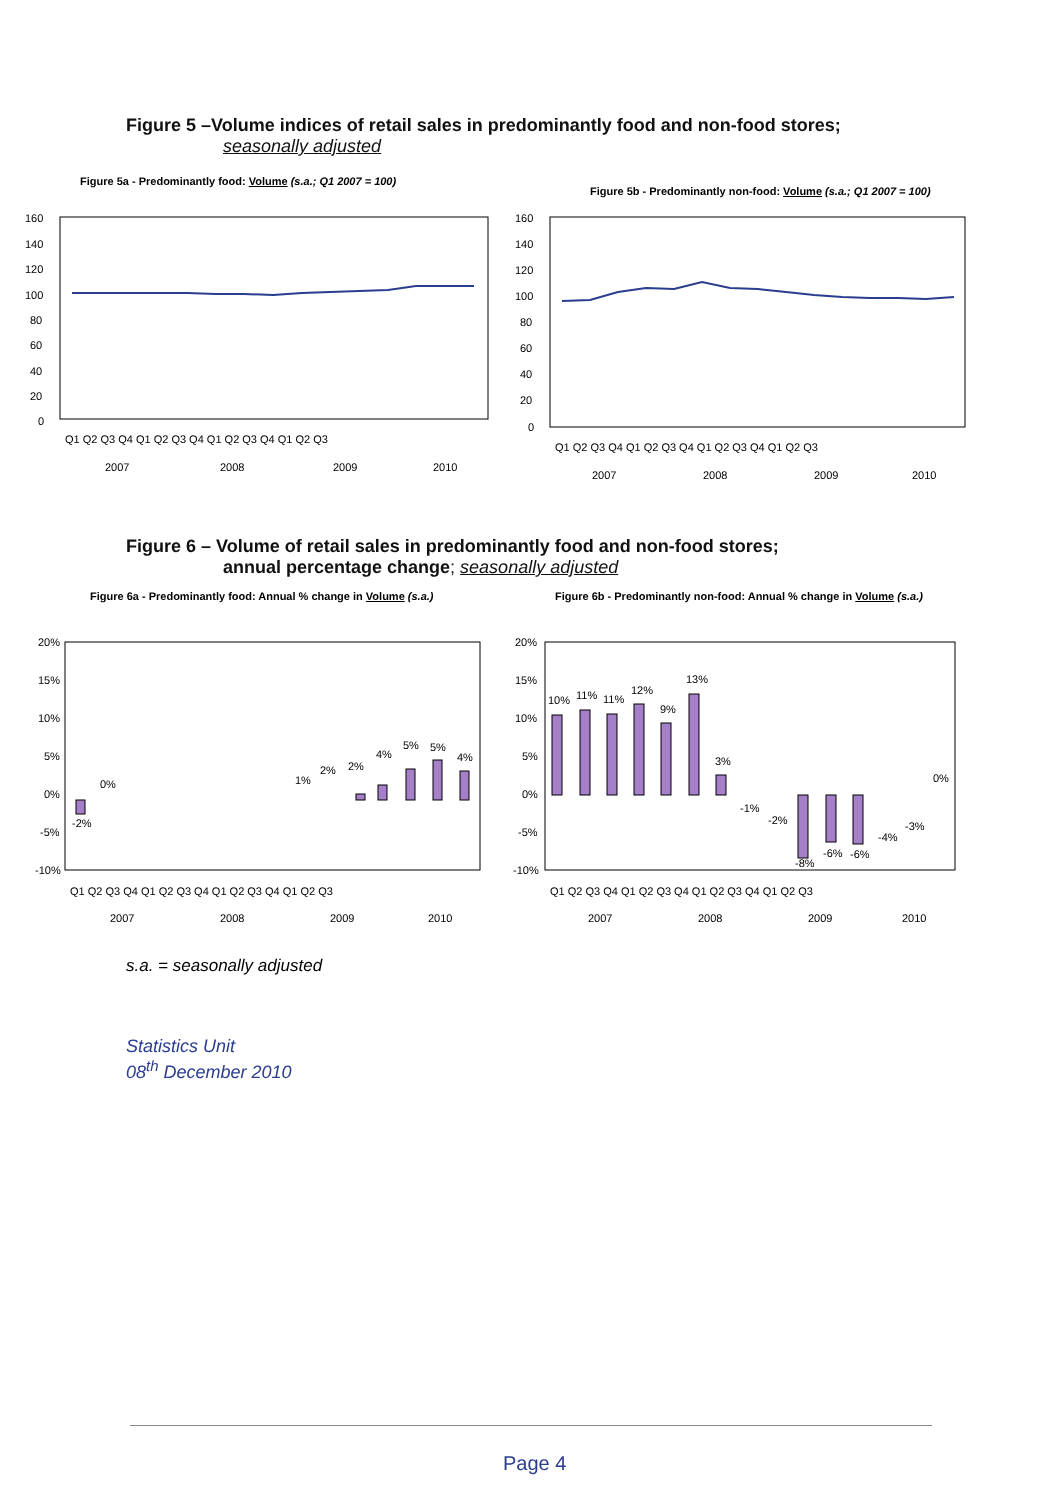Figure 5 –Volume indices of retail sales in predominantly food and non-food stores;
seasonally adjusted
Figure 5a - Predominantly food: Volume (s.a.; Q1 2007 = 100)
160
140
120
100
80
60
40
20
0
Q1 Q2 Q3 Q4 Q1 Q2 Q3 Q4 Q1 Q2 Q3 Q4 Q1 Q2 Q3
2007
2008
2009
2010
Figure 5b - Predominantly non-food: Volume (s.a.; Q1 2007 = 100)
160
140
120
100
80
60
40
20
0
Q1 Q2 Q3 Q4 Q1 Q2 Q3 Q4 Q1 Q2 Q3 Q4 Q1 Q2 Q3
2007
2008
2009
2010
Figure 6 – Volume of retail sales in predominantly food and non-food stores;
annual percentage change; seasonally adjusted
Figure 6a - Predominantly food: Annual % change in Volume (s.a.)
20%
15%
10%
5%
0%
-5%
-10%
-2%
0%
1%
2%
2%
4%
5%
5%
4%
Q1 Q2 Q3 Q4 Q1 Q2 Q3 Q4 Q1 Q2 Q3 Q4 Q1 Q2 Q3
2007
2008
2009
2010
Figure 6b - Predominantly non-food: Annual % change in Volume (s.a.)
20%
15%
10%
5%
0%
-5%
-10%
10%
11%
11%
12%
9%
13%
3%
-1%
-2%
-8%
-6%
-6%
-4%
-3%
0%
Q1 Q2 Q3 Q4 Q1 Q2 Q3 Q4 Q1 Q2 Q3 Q4 Q1 Q2 Q3
2007
2008
2009
2010
s.a. = seasonally adjusted
Statistics Unit
08<sup>th</sup> December 2010
Page 4